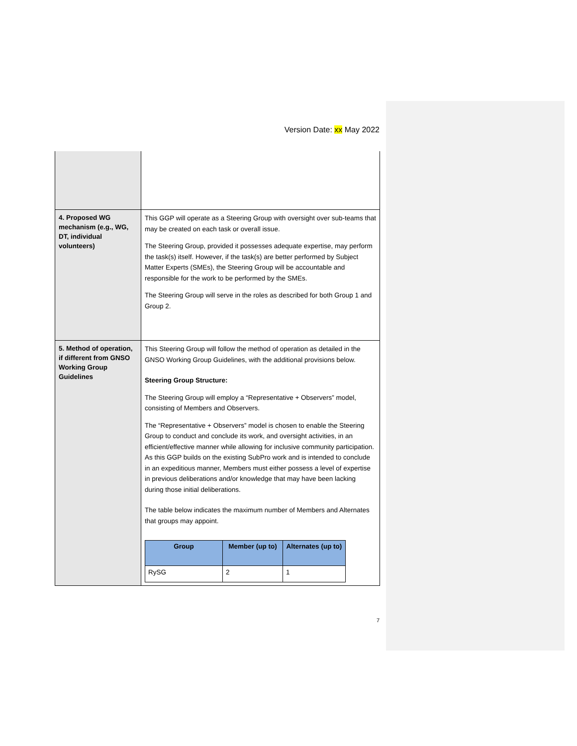Version Date: xx May 2022
| 4. Proposed WG mechanism (e.g., WG, DT, individual volunteers) | This GGP will operate as a Steering Group with oversight over sub-teams that may be created on each task or overall issue. The Steering Group, provided it possesses adequate expertise, may perform the task(s) itself. However, if the task(s) are better performed by Subject Matter Experts (SMEs), the Steering Group will be accountable and responsible for the work to be performed by the SMEs. The Steering Group will serve in the roles as described for both Group 1 and Group 2. |
| 5. Method of operation, if different from GNSO Working Group Guidelines | This Steering Group will follow the method of operation as detailed in the GNSO Working Group Guidelines, with the additional provisions below. Steering Group Structure: The Steering Group will employ a “Representative + Observers” model, consisting of Members and Observers. The “Representative + Observers” model is chosen to enable the Steering Group to conduct and conclude its work, and oversight activities, in an efficient/effective manner while allowing for inclusive community participation. As this GGP builds on the existing SubPro work and is intended to conclude in an expeditious manner, Members must either possess a level of expertise in previous deliberations and/or knowledge that may have been lacking during those initial deliberations. The table below indicates the maximum number of Members and Alternates that groups may appoint. / Group / Member (up to) / Alternates (up to) / / --- / --- / --- / / RySG / 2 / 1 / |
7